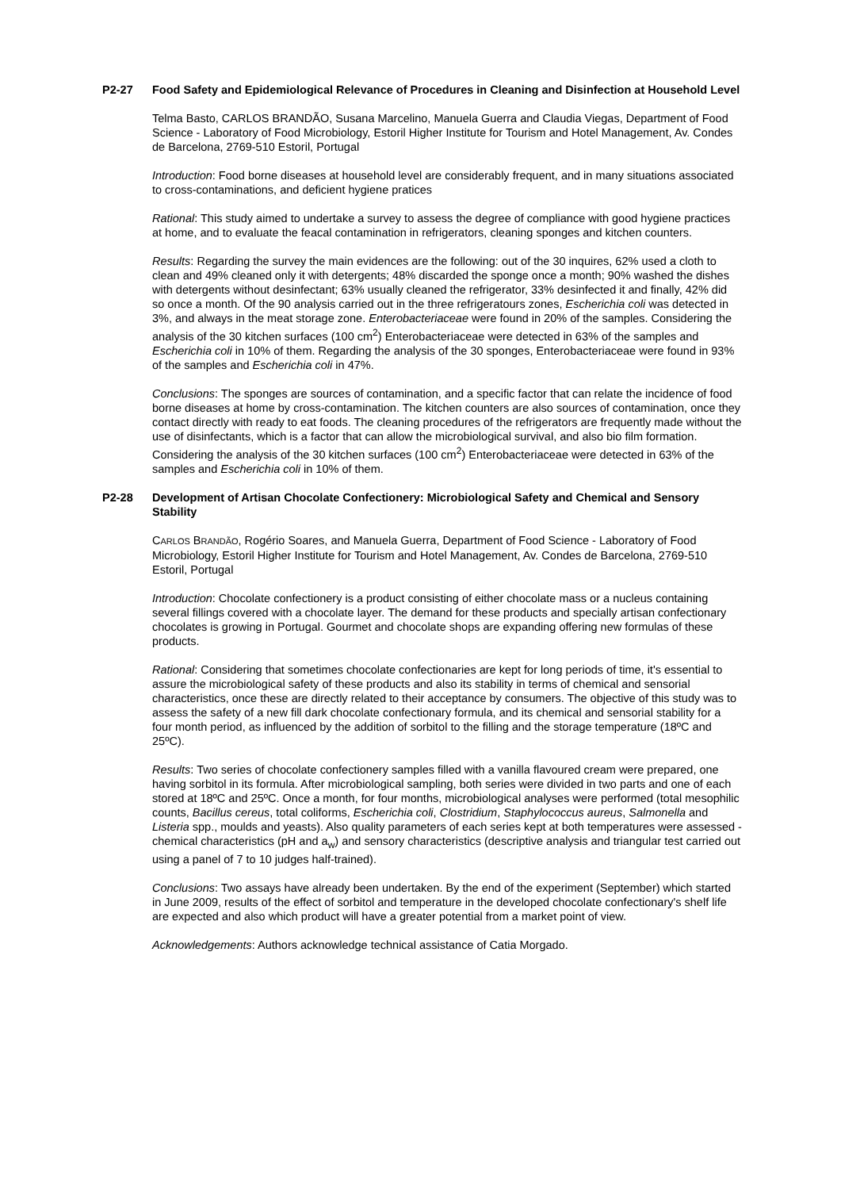P2-27 Food Safety and Epidemiological Relevance of Procedures in Cleaning and Disinfection at Household Level
Telma Basto, CARLOS BRANDÃO, Susana Marcelino, Manuela Guerra and Claudia Viegas, Department of Food Science - Laboratory of Food Microbiology, Estoril Higher Institute for Tourism and Hotel Management, Av. Condes de Barcelona, 2769-510 Estoril, Portugal
Introduction: Food borne diseases at household level are considerably frequent, and in many situations associated to cross-contaminations, and deficient hygiene pratices
Rational: This study aimed to undertake a survey to assess the degree of compliance with good hygiene practices at home, and to evaluate the feacal contamination in refrigerators, cleaning sponges and kitchen counters.
Results: Regarding the survey the main evidences are the following: out of the 30 inquires, 62% used a cloth to clean and 49% cleaned only it with detergents; 48% discarded the sponge once a month; 90% washed the dishes with detergents without desinfectant; 63% usually cleaned the refrigerator, 33% desinfected it and finally, 42% did so once a month. Of the 90 analysis carried out in the three refrigeratours zones, Escherichia coli was detected in 3%, and always in the meat storage zone. Enterobacteriaceae were found in 20% of the samples. Considering the analysis of the 30 kitchen surfaces (100 cm<sup>2</sup>) Enterobacteriaceae were detected in 63% of the samples and Escherichia coli in 10% of them. Regarding the analysis of the 30 sponges, Enterobacteriaceae were found in 93% of the samples and Escherichia coli in 47%.
Conclusions: The sponges are sources of contamination, and a specific factor that can relate the incidence of food borne diseases at home by cross-contamination. The kitchen counters are also sources of contamination, once they contact directly with ready to eat foods. The cleaning procedures of the refrigerators are frequently made without the use of disinfectants, which is a factor that can allow the microbiological survival, and also bio film formation. Considering the analysis of the 30 kitchen surfaces (100 cm<sup>2</sup>) Enterobacteriaceae were detected in 63% of the samples and Escherichia coli in 10% of them.
P2-28 Development of Artisan Chocolate Confectionery: Microbiological Safety and Chemical and Sensory Stability
CARLOS BRANDÃO, Rogério Soares, and Manuela Guerra, Department of Food Science - Laboratory of Food Microbiology, Estoril Higher Institute for Tourism and Hotel Management, Av. Condes de Barcelona, 2769-510 Estoril, Portugal
Introduction: Chocolate confectionery is a product consisting of either chocolate mass or a nucleus containing several fillings covered with a chocolate layer. The demand for these products and specially artisan confectionary chocolates is growing in Portugal. Gourmet and chocolate shops are expanding offering new formulas of these products.
Rational: Considering that sometimes chocolate confectionaries are kept for long periods of time, it's essential to assure the microbiological safety of these products and also its stability in terms of chemical and sensorial characteristics, once these are directly related to their acceptance by consumers. The objective of this study was to assess the safety of a new fill dark chocolate confectionary formula, and its chemical and sensorial stability for a four month period, as influenced by the addition of sorbitol to the filling and the storage temperature (18ºC and 25ºC).
Results: Two series of chocolate confectionery samples filled with a vanilla flavoured cream were prepared, one having sorbitol in its formula. After microbiological sampling, both series were divided in two parts and one of each stored at 18ºC and 25ºC. Once a month, for four months, microbiological analyses were performed (total mesophilic counts, Bacillus cereus, total coliforms, Escherichia coli, Clostridium, Staphylococcus aureus, Salmonella and Listeria spp., moulds and yeasts). Also quality parameters of each series kept at both temperatures were assessed - chemical characteristics (pH and a<sub>w</sub>) and sensory characteristics (descriptive analysis and triangular test carried out using a panel of 7 to 10 judges half-trained).
Conclusions: Two assays have already been undertaken. By the end of the experiment (September) which started in June 2009, results of the effect of sorbitol and temperature in the developed chocolate confectionary's shelf life are expected and also which product will have a greater potential from a market point of view.
Acknowledgements: Authors acknowledge technical assistance of Catia Morgado.